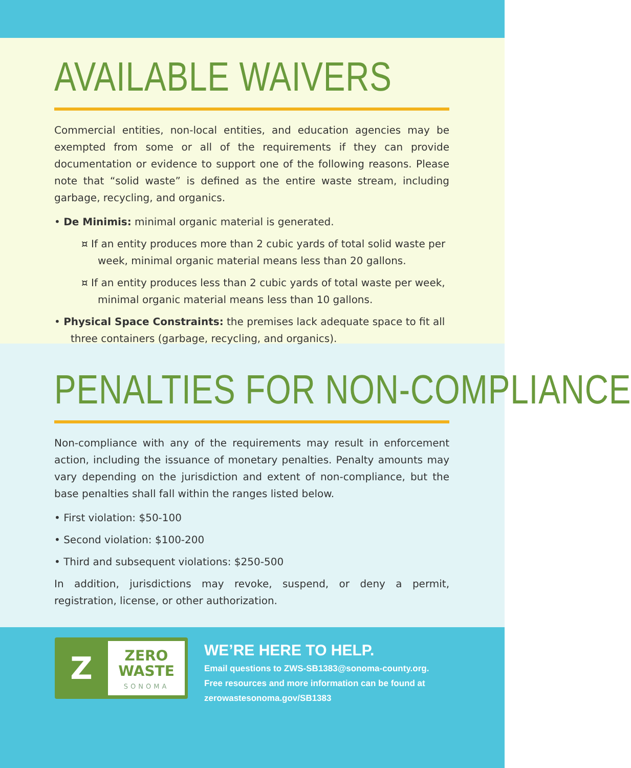AVAILABLE WAIVERS
Commercial entities, non-local entities, and education agencies may be exempted from some or all of the requirements if they can provide documentation or evidence to support one of the following reasons. Please note that “solid waste” is defined as the entire waste stream, including garbage, recycling, and organics.
• De Minimis: minimal organic material is generated.
¤ If an entity produces more than 2 cubic yards of total solid waste per week, minimal organic material means less than 20 gallons.
¤ If an entity produces less than 2 cubic yards of total waste per week, minimal organic material means less than 10 gallons.
• Physical Space Constraints: the premises lack adequate space to fit all three containers (garbage, recycling, and organics).
PENALTIES FOR NON-COMPLIANCE
Non-compliance with any of the requirements may result in enforcement action, including the issuance of monetary penalties. Penalty amounts may vary depending on the jurisdiction and extent of non-compliance, but the base penalties shall fall within the ranges listed below.
• First violation: $50-100
• Second violation: $100-200
• Third and subsequent violations: $250-500
In addition, jurisdictions may revoke, suspend, or deny a permit, registration, license, or other authorization.
Z
ZERO
WASTE
SONOMA
WE’RE HERE TO HELP.
Email questions to ZWS-SB1383@sonoma-county.org.
Free resources and more information can be found at
zerowastesonoma.gov/SB1383